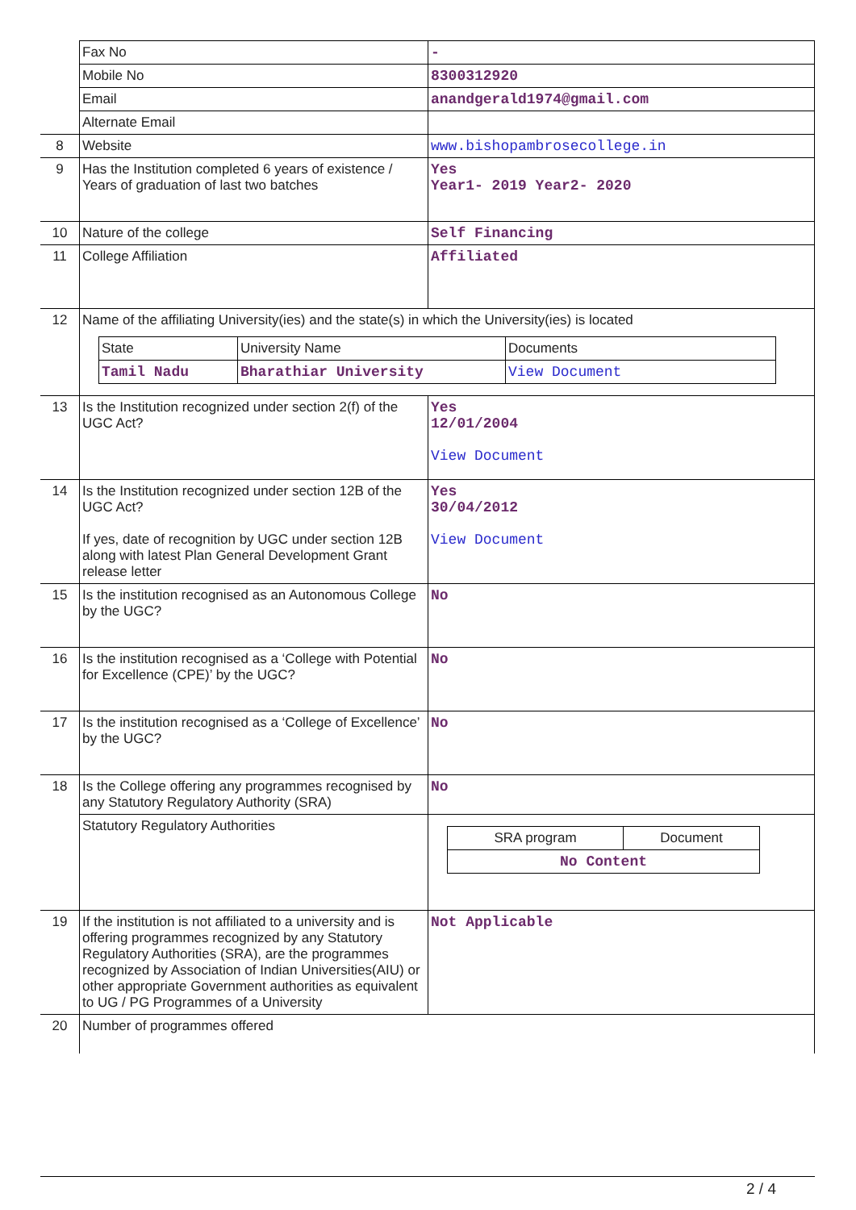| | Fax No | - |
| | Mobile No | 8300312920 |
| | Email | anandgerald1974@gmail.com |
| | Alternate Email | |
| 8 | Website | www.bishopambrosecollege.in |
| 9 | Has the Institution completed 6 years of existence / Years of graduation of last two batches | Yes Year1- 2019 Year2- 2020 |
| 10 | Nature of the college | Self Financing |
| 11 | College Affiliation | Affiliated |
| 12 | Name of the affiliating University(ies) and the state(s) in which the University(ies) is located / State / University Name / Documents / / Tamil Nadu / Bharathiar University / View Document / | |
| 13 | Is the Institution recognized under section 2(f) of the UGC Act? | Yes 12/01/2004 View Document |
| 14 | Is the Institution recognized under section 12B of the UGC Act? If yes, date of recognition by UGC under section 12B along with latest Plan General Development Grant release letter | Yes 30/04/2012 View Document |
| 15 | Is the institution recognised as an Autonomous College by the UGC? | No |
| 16 | Is the institution recognised as a ‘College with Potential for Excellence (CPE)’ by the UGC? | No |
| 17 | Is the institution recognised as a ‘College of Excellence’ by the UGC? | No |
| 18 | Is the College offering any programmes recognised by any Statutory Regulatory Authority (SRA) | No |
| | Statutory Regulatory Authorities | / SRA program / Document / / No Content / / |
| 19 | If the institution is not affiliated to a university and is offering programmes recognized by any Statutory Regulatory Authorities (SRA), are the programmes recognized by Association of Indian Universities(AIU) or other appropriate Government authorities as equivalent to UG / PG Programmes of a University | Not Applicable |
| 20 | Number of programmes offered | |
2 / 4